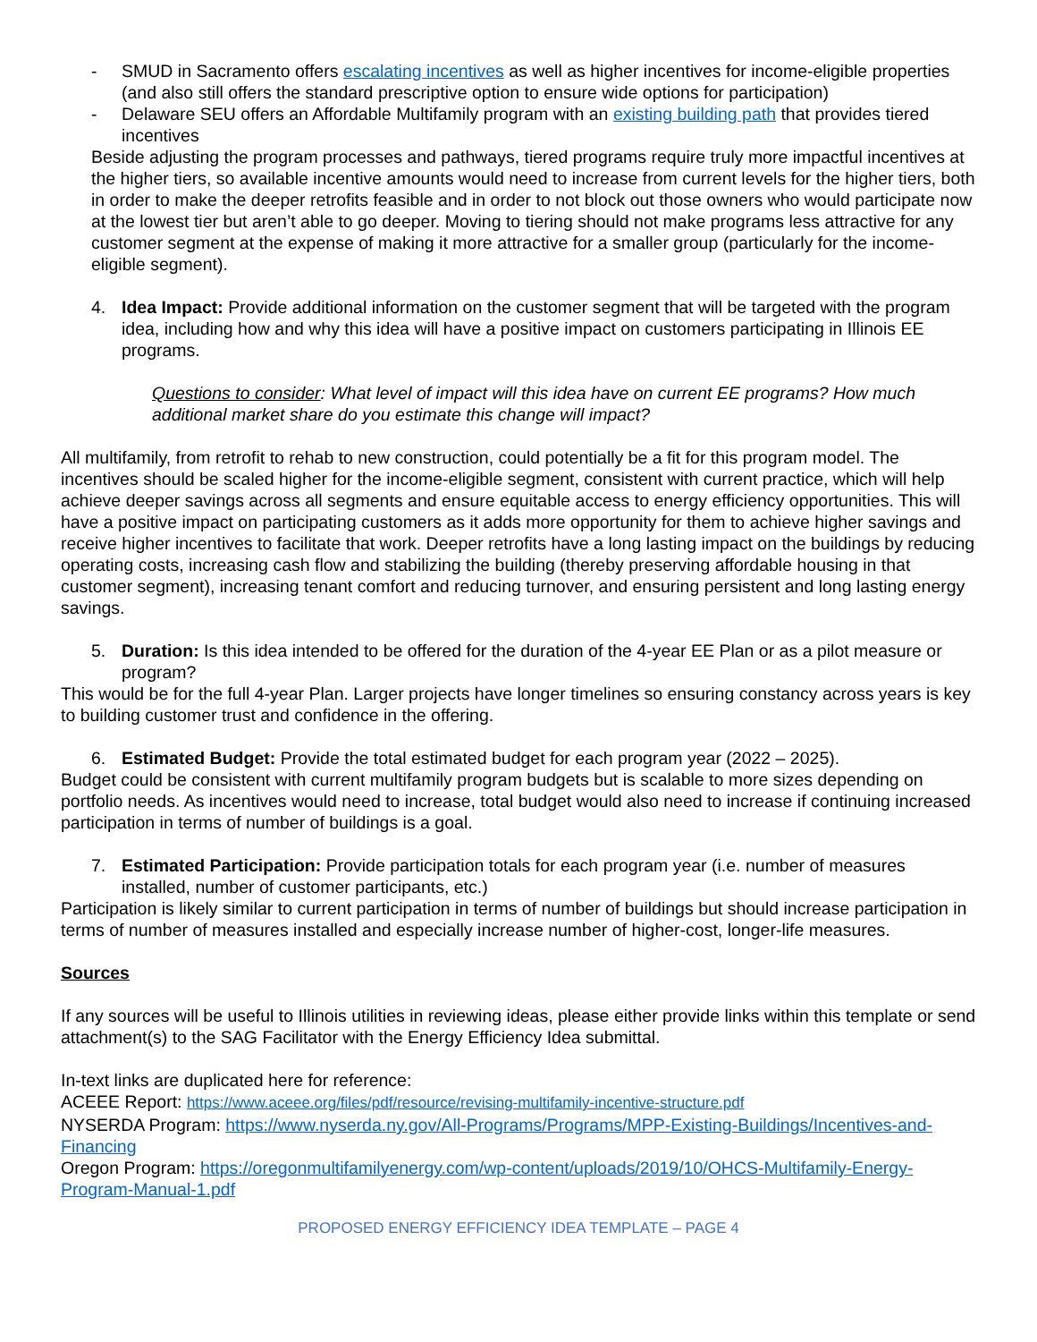- SMUD in Sacramento offers escalating incentives as well as higher incentives for income-eligible properties (and also still offers the standard prescriptive option to ensure wide options for participation)
- Delaware SEU offers an Affordable Multifamily program with an existing building path that provides tiered incentives
Beside adjusting the program processes and pathways, tiered programs require truly more impactful incentives at the higher tiers, so available incentive amounts would need to increase from current levels for the higher tiers, both in order to make the deeper retrofits feasible and in order to not block out those owners who would participate now at the lowest tier but aren’t able to go deeper. Moving to tiering should not make programs less attractive for any customer segment at the expense of making it more attractive for a smaller group (particularly for the income-eligible segment).
4. Idea Impact: Provide additional information on the customer segment that will be targeted with the program idea, including how and why this idea will have a positive impact on customers participating in Illinois EE programs.
Questions to consider: What level of impact will this idea have on current EE programs? How much additional market share do you estimate this change will impact?
All multifamily, from retrofit to rehab to new construction, could potentially be a fit for this program model. The incentives should be scaled higher for the income-eligible segment, consistent with current practice, which will help achieve deeper savings across all segments and ensure equitable access to energy efficiency opportunities. This will have a positive impact on participating customers as it adds more opportunity for them to achieve higher savings and receive higher incentives to facilitate that work. Deeper retrofits have a long lasting impact on the buildings by reducing operating costs, increasing cash flow and stabilizing the building (thereby preserving affordable housing in that customer segment), increasing tenant comfort and reducing turnover, and ensuring persistent and long lasting energy savings.
5. Duration: Is this idea intended to be offered for the duration of the 4-year EE Plan or as a pilot measure or program?
This would be for the full 4-year Plan. Larger projects have longer timelines so ensuring constancy across years is key to building customer trust and confidence in the offering.
6. Estimated Budget: Provide the total estimated budget for each program year (2022 – 2025).
Budget could be consistent with current multifamily program budgets but is scalable to more sizes depending on portfolio needs. As incentives would need to increase, total budget would also need to increase if continuing increased participation in terms of number of buildings is a goal.
7. Estimated Participation: Provide participation totals for each program year (i.e. number of measures installed, number of customer participants, etc.)
Participation is likely similar to current participation in terms of number of buildings but should increase participation in terms of number of measures installed and especially increase number of higher-cost, longer-life measures.
Sources
If any sources will be useful to Illinois utilities in reviewing ideas, please either provide links within this template or send attachment(s) to the SAG Facilitator with the Energy Efficiency Idea submittal.
In-text links are duplicated here for reference:
ACEEE Report: https://www.aceee.org/files/pdf/resource/revising-multifamily-incentive-structure.pdf
NYSERDA Program: https://www.nyserda.ny.gov/All-Programs/Programs/MPP-Existing-Buildings/Incentives-and-Financing
Oregon Program: https://oregonmultifamilyenergy.com/wp-content/uploads/2019/10/OHCS-Multifamily-Energy-Program-Manual-1.pdf
PROPOSED ENERGY EFFICIENCY IDEA TEMPLATE – PAGE 4